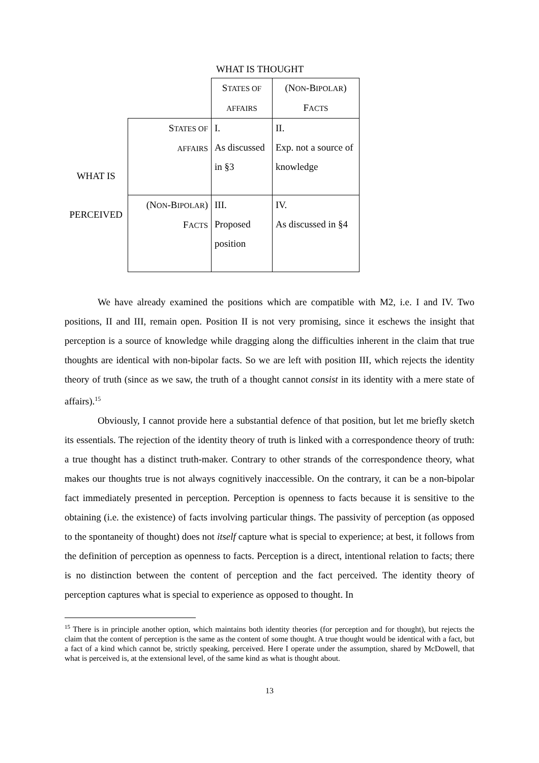WHAT IS THOUGHT
| | | S TATES OF AFFAIRS | (N ON -B IPOLAR ) F ACTS |
| WHAT IS PERCEIVED | S TATES OF AFFAIRS | I. As discussed in §3 | II. Exp. not a source of knowledge |
| | (N ON -B IPOLAR ) F ACTS | III. Proposed position | IV. As discussed in §4 |
We have already examined the positions which are compatible with M2, i.e. I and IV. Two positions, II and III, remain open. Position II is not very promising, since it eschews the insight that perception is a source of knowledge while dragging along the difficulties inherent in the claim that true thoughts are identical with non-bipolar facts. So we are left with position III, which rejects the identity theory of truth (since as we saw, the truth of a thought cannot consist in its identity with a mere state of affairs).<sup>15</sup>
Obviously, I cannot provide here a substantial defence of that position, but let me briefly sketch its essentials. The rejection of the identity theory of truth is linked with a correspondence theory of truth: a true thought has a distinct truth-maker. Contrary to other strands of the correspondence theory, what makes our thoughts true is not always cognitively inaccessible. On the contrary, it can be a non-bipolar fact immediately presented in perception. Perception is openness to facts because it is sensitive to the obtaining (i.e. the existence) of facts involving particular things. The passivity of perception (as opposed to the spontaneity of thought) does not itself capture what is special to experience; at best, it follows from the definition of perception as openness to facts. Perception is a direct, intentional relation to facts; there is no distinction between the content of perception and the fact perceived. The identity theory of perception captures what is special to experience as opposed to thought. In
<sup>15</sup> There is in principle another option, which maintains both identity theories (for perception and for thought), but rejects the claim that the content of perception is the same as the content of some thought. A true thought would be identical with a fact, but a fact of a kind which cannot be, strictly speaking, perceived. Here I operate under the assumption, shared by McDowell, that what is perceived is, at the extensional level, of the same kind as what is thought about.
13